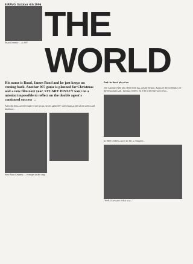8 RAVG October 4th 1996
Sean Connery ... as 007
THE WORLD
His name is Bond, James Bond and he just keeps on coming back. Another 007 game is planned for Christmas and a new film next year. STUART DINSEY went on a mission impossible to reflect on the double agent's continued success →
After the best-sword couple of two years, secret agent 007 will return as the silver screen and mainstay...
New Sean Connery ... ever got in the ring
And the Bond played on
The casting of the new Bond film has already begun, thanks to the screenplay of the beautiful Dark. Tuesday, before, fit to be welcome with news...
In 1962's follow-up to Dr No, a romance...
"Well, if you put it that way..."